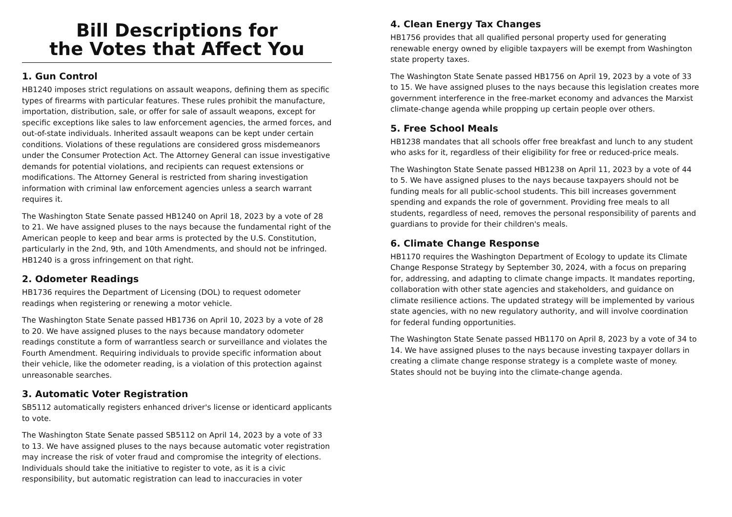Bill Descriptions for
the Votes that Affect You
1. Gun Control
HB1240 imposes strict regulations on assault weapons, defining them as specific types of firearms with particular features. These rules prohibit the manufacture, importation, distribution, sale, or offer for sale of assault weapons, except for specific exceptions like sales to law enforcement agencies, the armed forces, and out-of-state individuals. Inherited assault weapons can be kept under certain conditions. Violations of these regulations are considered gross misdemeanors under the Consumer Protection Act. The Attorney General can issue investigative demands for potential violations, and recipients can request extensions or modifications. The Attorney General is restricted from sharing investigation information with criminal law enforcement agencies unless a search warrant requires it.
The Washington State Senate passed HB1240 on April 18, 2023 by a vote of 28 to 21. We have assigned pluses to the nays because the fundamental right of the American people to keep and bear arms is protected by the U.S. Constitution, particularly in the 2nd, 9th, and 10th Amendments, and should not be infringed. HB1240 is a gross infringement on that right.
2. Odometer Readings
HB1736 requires the Department of Licensing (DOL) to request odometer readings when registering or renewing a motor vehicle.
The Washington State Senate passed HB1736 on April 10, 2023 by a vote of 28 to 20. We have assigned pluses to the nays because mandatory odometer readings constitute a form of warrantless search or surveillance and violates the Fourth Amendment. Requiring individuals to provide specific information about their vehicle, like the odometer reading, is a violation of this protection against unreasonable searches.
3. Automatic Voter Registration
SB5112 automatically registers enhanced driver's license or identicard applicants to vote.
The Washington State Senate passed SB5112 on April 14, 2023 by a vote of 33 to 13. We have assigned pluses to the nays because automatic voter registration may increase the risk of voter fraud and compromise the integrity of elections. Individuals should take the initiative to register to vote, as it is a civic responsibility, but automatic registration can lead to inaccuracies in voter
4. Clean Energy Tax Changes
HB1756 provides that all qualified personal property used for generating renewable energy owned by eligible taxpayers will be exempt from Washington state property taxes.
The Washington State Senate passed HB1756 on April 19, 2023 by a vote of 33 to 15. We have assigned pluses to the nays because this legislation creates more government interference in the free-market economy and advances the Marxist climate-change agenda while propping up certain people over others.
5. Free School Meals
HB1238 mandates that all schools offer free breakfast and lunch to any student who asks for it, regardless of their eligibility for free or reduced-price meals.
The Washington State Senate passed HB1238 on April 11, 2023 by a vote of 44 to 5. We have assigned pluses to the nays because taxpayers should not be funding meals for all public-school students. This bill increases government spending and expands the role of government. Providing free meals to all students, regardless of need, removes the personal responsibility of parents and guardians to provide for their children's meals.
6. Climate Change Response
HB1170 requires the Washington Department of Ecology to update its Climate Change Response Strategy by September 30, 2024, with a focus on preparing for, addressing, and adapting to climate change impacts. It mandates reporting, collaboration with other state agencies and stakeholders, and guidance on climate resilience actions. The updated strategy will be implemented by various state agencies, with no new regulatory authority, and will involve coordination for federal funding opportunities.
The Washington State Senate passed HB1170 on April 8, 2023 by a vote of 34 to 14. We have assigned pluses to the nays because investing taxpayer dollars in creating a climate change response strategy is a complete waste of money. States should not be buying into the climate-change agenda.